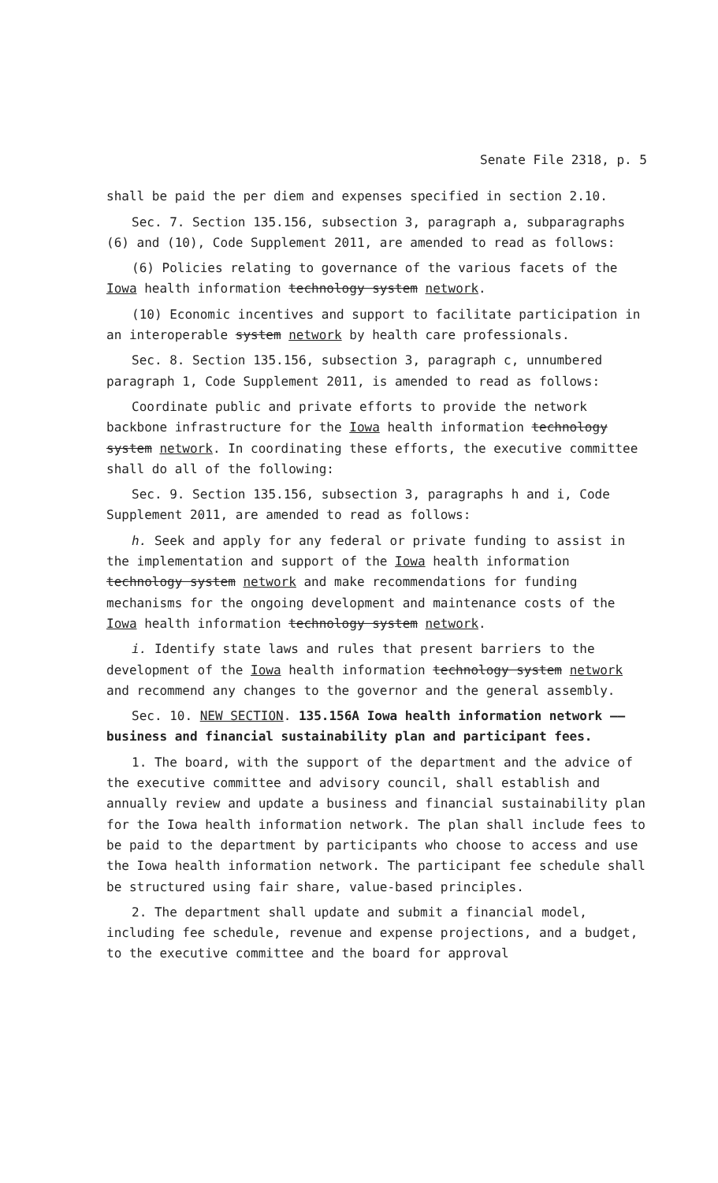Senate File 2318, p. 5
shall be paid the per diem and expenses specified in section 2.10.
Sec. 7. Section 135.156, subsection 3, paragraph a, subparagraphs (6) and (10), Code Supplement 2011, are amended to read as follows:
(6) Policies relating to governance of the various facets of the Iowa health information technology system network.
(10) Economic incentives and support to facilitate participation in an interoperable system network by health care professionals.
Sec. 8. Section 135.156, subsection 3, paragraph c, unnumbered paragraph 1, Code Supplement 2011, is amended to read as follows:
Coordinate public and private efforts to provide the network backbone infrastructure for the Iowa health information technology system network. In coordinating these efforts, the executive committee shall do all of the following:
Sec. 9. Section 135.156, subsection 3, paragraphs h and i, Code Supplement 2011, are amended to read as follows:
h. Seek and apply for any federal or private funding to assist in the implementation and support of the Iowa health information technology system network and make recommendations for funding mechanisms for the ongoing development and maintenance costs of the Iowa health information technology system network.
i. Identify state laws and rules that present barriers to the development of the Iowa health information technology system network and recommend any changes to the governor and the general assembly.
Sec. 10. NEW SECTION. 135.156A Iowa health information network —— business and financial sustainability plan and participant fees.
1. The board, with the support of the department and the advice of the executive committee and advisory council, shall establish and annually review and update a business and financial sustainability plan for the Iowa health information network. The plan shall include fees to be paid to the department by participants who choose to access and use the Iowa health information network. The participant fee schedule shall be structured using fair share, value-based principles.
2. The department shall update and submit a financial model, including fee schedule, revenue and expense projections, and a budget, to the executive committee and the board for approval